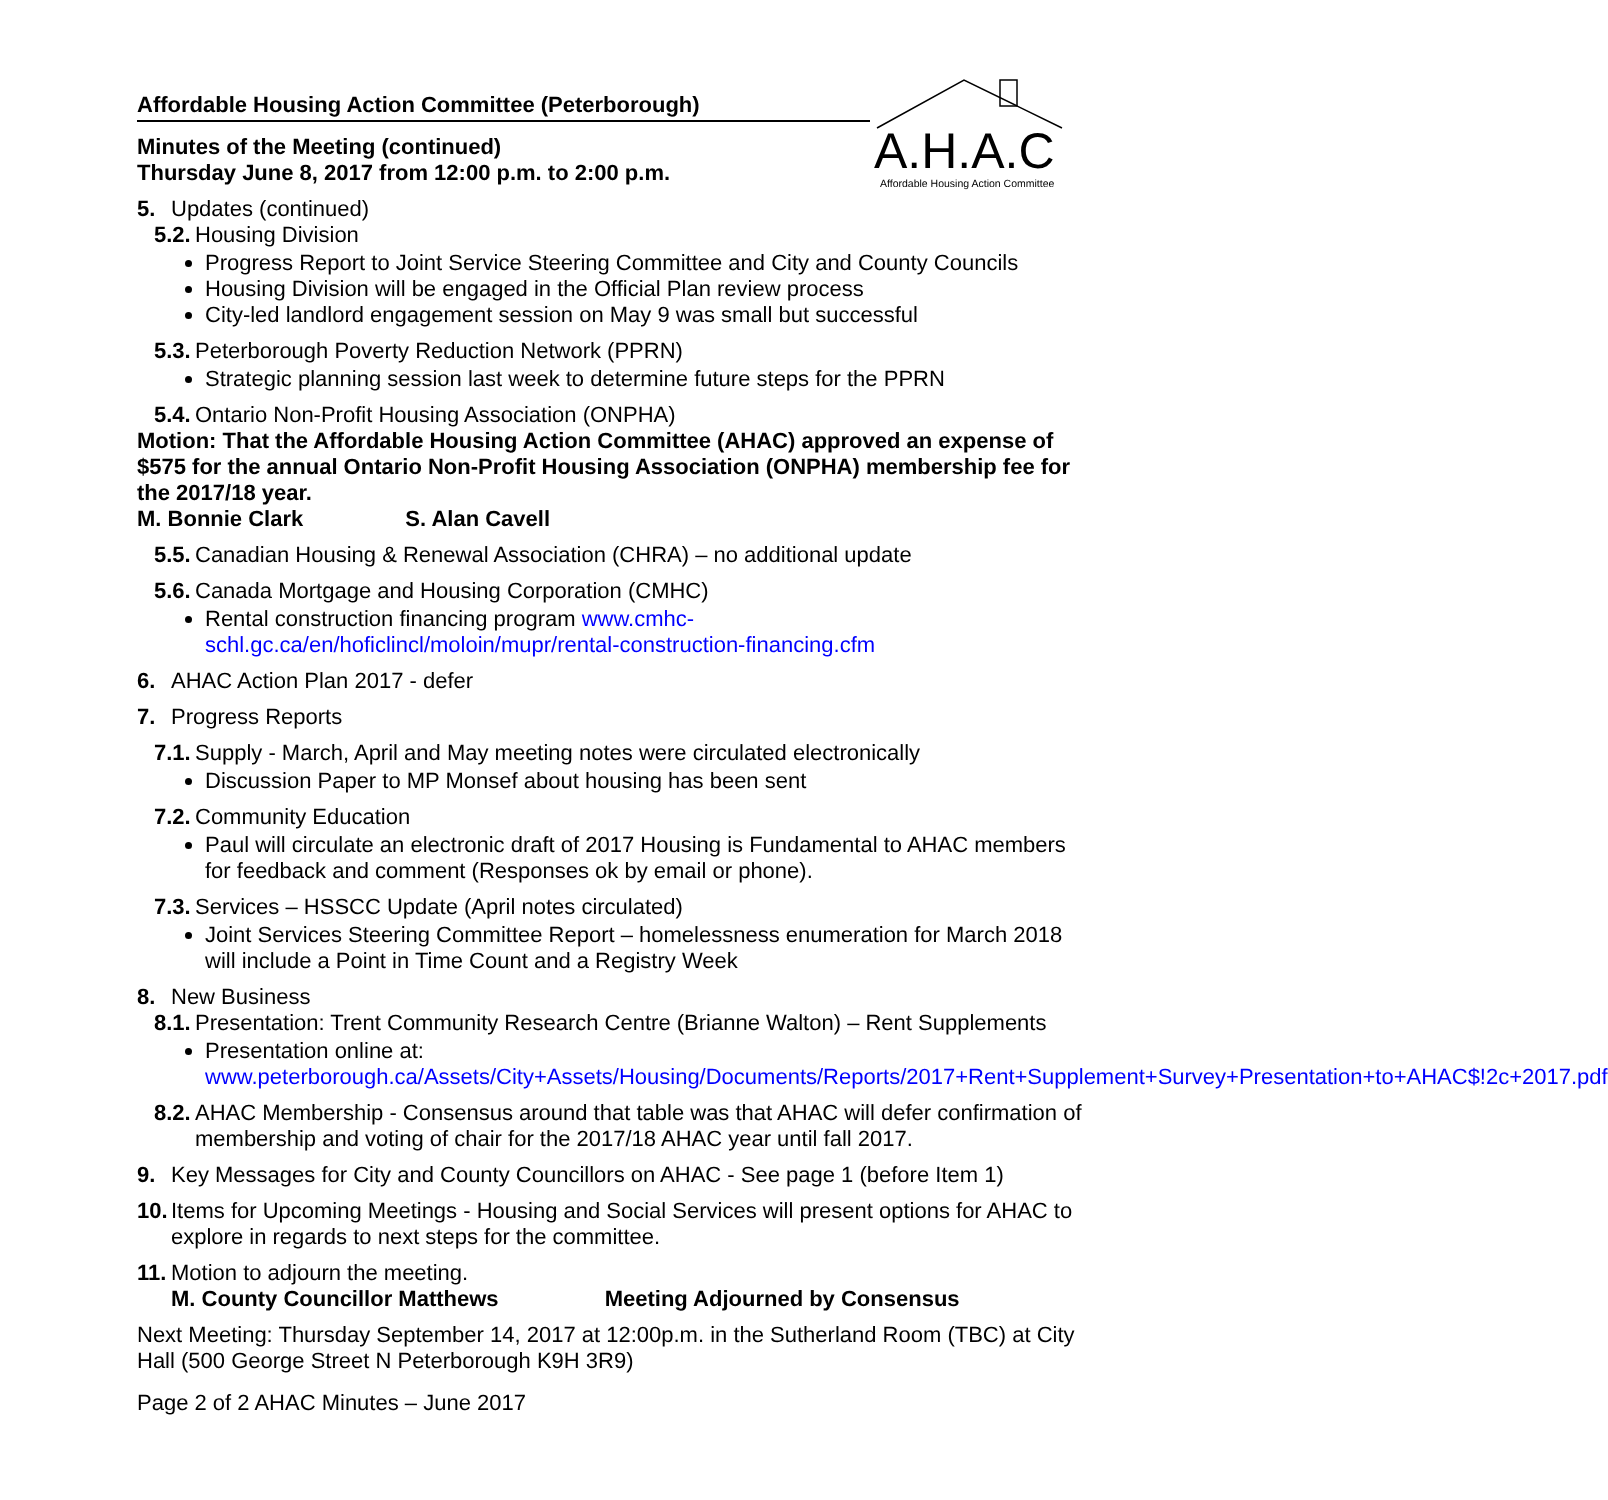A.H.A.C
Affordable Housing Action Committee
Affordable Housing Action Committee (Peterborough)
Minutes of the Meeting (continued)
Thursday June 8, 2017 from 12:00 p.m. to 2:00 p.m.
5. Updates (continued)
5.2. Housing Division
Progress Report to Joint Service Steering Committee and City and County Councils
Housing Division will be engaged in the Official Plan review process
City-led landlord engagement session on May 9 was small but successful
5.3. Peterborough Poverty Reduction Network (PPRN)
Strategic planning session last week to determine future steps for the PPRN
5.4. Ontario Non-Profit Housing Association (ONPHA)
Motion: That the Affordable Housing Action Committee (AHAC) approved an expense of $575 for the annual Ontario Non-Profit Housing Association (ONPHA) membership fee for the 2017/18 year.
M. Bonnie Clark S. Alan Cavell
5.5. Canadian Housing & Renewal Association (CHRA) – no additional update
5.6. Canada Mortgage and Housing Corporation (CMHC)
Rental construction financing program www.cmhc-schl.gc.ca/en/hoficlincl/moloin/mupr/rental-construction-financing.cfm
6. AHAC Action Plan 2017 - defer
7. Progress Reports
7.1. Supply - March, April and May meeting notes were circulated electronically
Discussion Paper to MP Monsef about housing has been sent
7.2. Community Education
Paul will circulate an electronic draft of 2017 Housing is Fundamental to AHAC members for feedback and comment (Responses ok by email or phone).
7.3. Services – HSSCC Update (April notes circulated)
Joint Services Steering Committee Report – homelessness enumeration for March 2018 will include a Point in Time Count and a Registry Week
8. New Business
8.1. Presentation: Trent Community Research Centre (Brianne Walton) – Rent Supplements
Presentation online at: www.peterborough.ca/Assets/City+Assets/Housing/Documents/Reports/2017+Rent+Supplement+Survey+Presentation+to+AHAC$!2c+2017.pdf
8.2. AHAC Membership - Consensus around that table was that AHAC will defer confirmation of membership and voting of chair for the 2017/18 AHAC year until fall 2017.
9. Key Messages for City and County Councillors on AHAC - See page 1 (before Item 1)
10. Items for Upcoming Meetings - Housing and Social Services will present options for AHAC to explore in regards to next steps for the committee.
11. Motion to adjourn the meeting.
M. County Councillor Matthews Meeting Adjourned by Consensus
Next Meeting: Thursday September 14, 2017 at 12:00p.m. in the Sutherland Room (TBC) at City Hall (500 George Street N Peterborough K9H 3R9)
Page 2 of 2 AHAC Minutes – June 2017